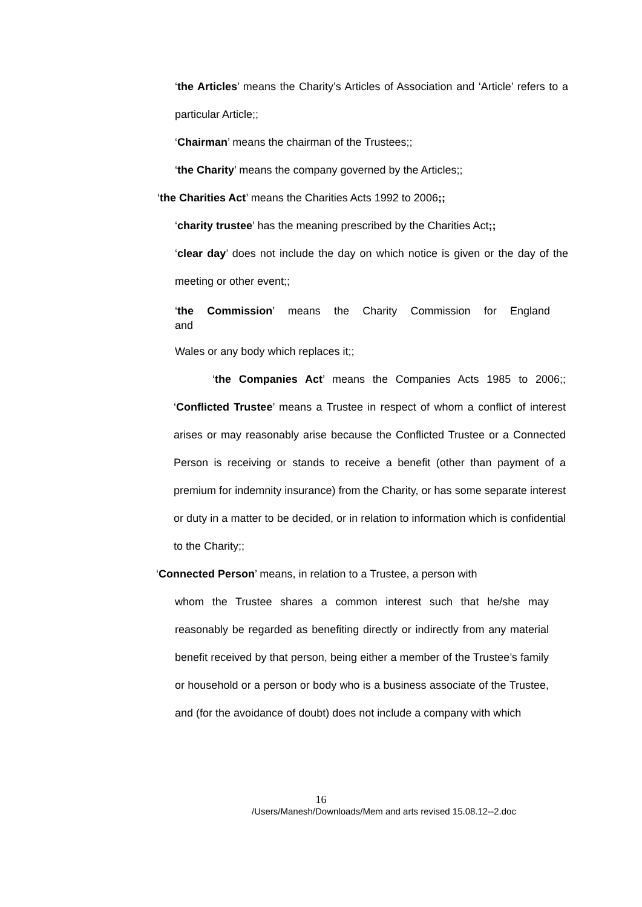‘the Articles’ means the Charity’s Articles of Association and ‘Article’ refers to a particular Article;;
‘Chairman’ means the chairman of the Trustees;;
‘the Charity’ means the company governed by the Articles;;
‘the Charities Act’ means the Charities Acts 1992 to 2006;;
‘charity trustee’ has the meaning prescribed by the Charities Act;;
‘clear day’ does not include the day on which notice is given or the day of the meeting or other event;;
‘the Commission’ means the Charity Commission for England
and
Wales or any body which replaces it;;
‘the Companies Act’ means the Companies Acts 1985 to 2006;; ‘Conflicted Trustee’ means a Trustee in respect of whom a conflict of interest arises or may reasonably arise because the Conflicted Trustee or a Connected Person is receiving or stands to receive a benefit (other than payment of a premium for indemnity insurance) from the Charity, or has some separate interest or duty in a matter to be decided, or in relation to information which is confidential to the Charity;;
‘Connected Person’ means, in relation to a Trustee, a person with
whom the Trustee shares a common interest such that he/she may reasonably be regarded as benefiting directly or indirectly from any material benefit received by that person, being either a member of the Trustee’s family or household or a person or body who is a business associate of the Trustee, and (for the avoidance of doubt) does not include a company with which
16
/Users/Manesh/Downloads/Mem and arts revised 15.08.12--2.doc